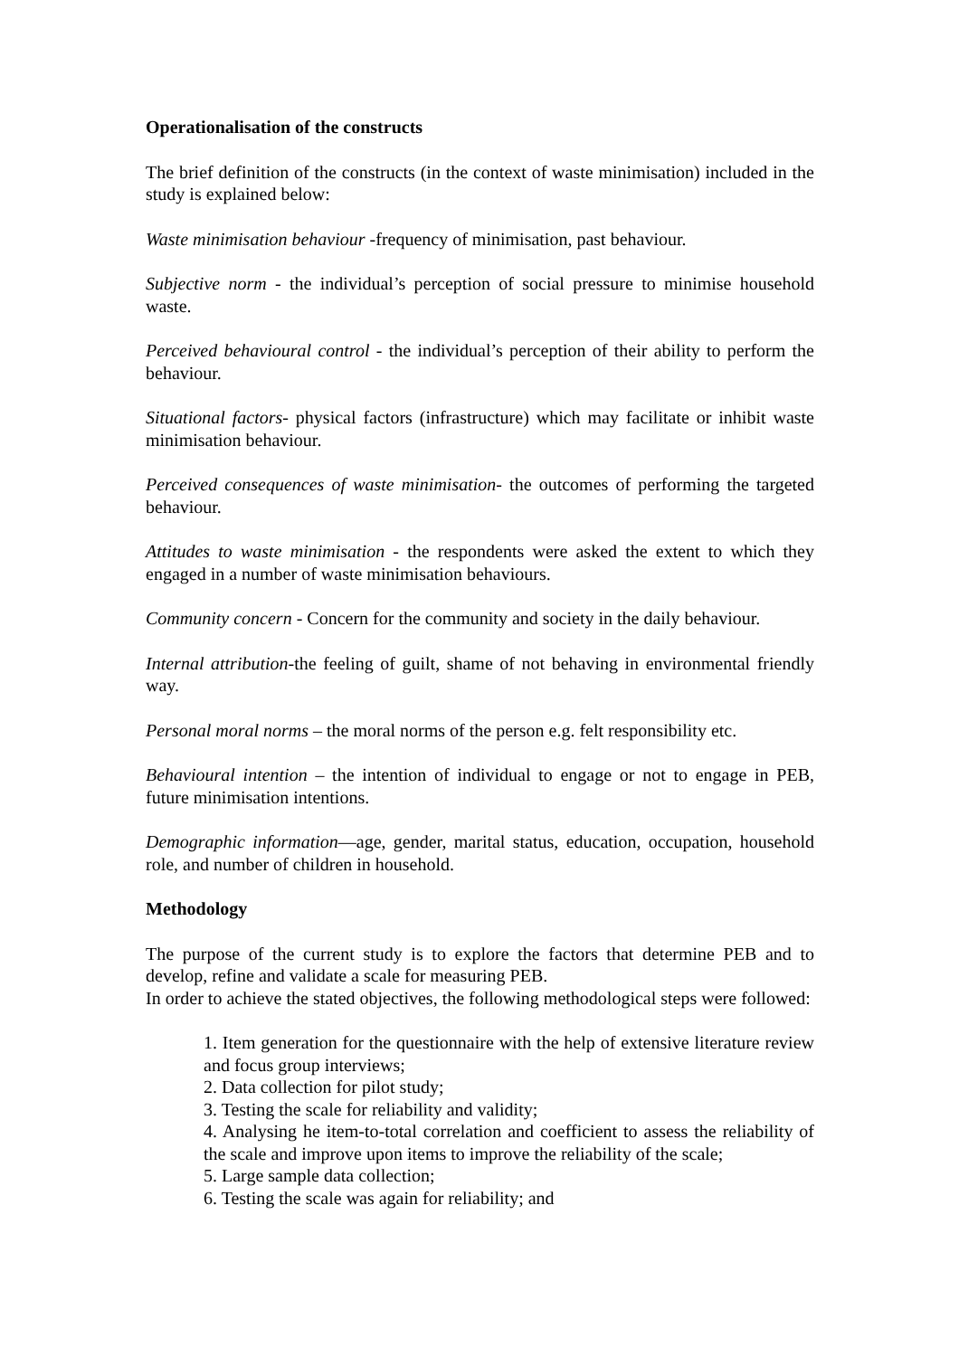Operationalisation of the constructs
The brief definition of the constructs (in the context of waste minimisation) included in the study is explained below:
Waste minimisation behaviour -frequency of minimisation, past behaviour.
Subjective norm - the individual’s perception of social pressure to minimise household waste.
Perceived behavioural control - the individual’s perception of their ability to perform the behaviour.
Situational factors- physical factors (infrastructure) which may facilitate or inhibit waste minimisation behaviour.
Perceived consequences of waste minimisation- the outcomes of performing the targeted behaviour.
Attitudes to waste minimisation - the respondents were asked the extent to which they engaged in a number of waste minimisation behaviours.
Community concern - Concern for the community and society in the daily behaviour.
Internal attribution-the feeling of guilt, shame of not behaving in environmental friendly way.
Personal moral norms – the moral norms of the person e.g. felt responsibility etc.
Behavioural intention – the intention of individual to engage or not to engage in PEB, future minimisation intentions.
Demographic information—age, gender, marital status, education, occupation, household role, and number of children in household.
Methodology
The purpose of the current study is to explore the factors that determine PEB and to develop, refine and validate a scale for measuring PEB.
In order to achieve the stated objectives, the following methodological steps were followed:
1. Item generation for the questionnaire with the help of extensive literature review and focus group interviews;
2. Data collection for pilot study;
3. Testing the scale for reliability and validity;
4. Analysing he item-to-total correlation and coefficient to assess the reliability of the scale and improve upon items to improve the reliability of the scale;
5. Large sample data collection;
6. Testing the scale was again for reliability; and